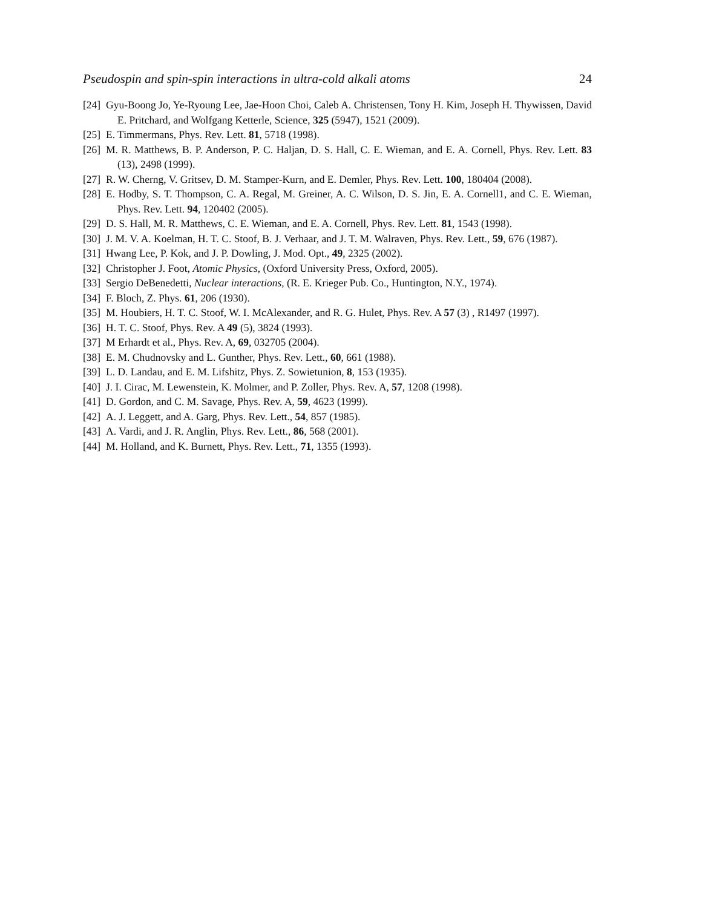Pseudospin and spin-spin interactions in ultra-cold alkali atoms 24
[24] Gyu-Boong Jo, Ye-Ryoung Lee, Jae-Hoon Choi, Caleb A. Christensen, Tony H. Kim, Joseph H. Thywissen, David E. Pritchard, and Wolfgang Ketterle, Science, 325 (5947), 1521 (2009).
[25] E. Timmermans, Phys. Rev. Lett. 81, 5718 (1998).
[26] M. R. Matthews, B. P. Anderson, P. C. Haljan, D. S. Hall, C. E. Wieman, and E. A. Cornell, Phys. Rev. Lett. 83 (13), 2498 (1999).
[27] R. W. Cherng, V. Gritsev, D. M. Stamper-Kurn, and E. Demler, Phys. Rev. Lett. 100, 180404 (2008).
[28] E. Hodby, S. T. Thompson, C. A. Regal, M. Greiner, A. C. Wilson, D. S. Jin, E. A. Cornell1, and C. E. Wieman, Phys. Rev. Lett. 94, 120402 (2005).
[29] D. S. Hall, M. R. Matthews, C. E. Wieman, and E. A. Cornell, Phys. Rev. Lett. 81, 1543 (1998).
[30] J. M. V. A. Koelman, H. T. C. Stoof, B. J. Verhaar, and J. T. M. Walraven, Phys. Rev. Lett., 59, 676 (1987).
[31] Hwang Lee, P. Kok, and J. P. Dowling, J. Mod. Opt., 49, 2325 (2002).
[32] Christopher J. Foot, Atomic Physics, (Oxford University Press, Oxford, 2005).
[33] Sergio DeBenedetti, Nuclear interactions, (R. E. Krieger Pub. Co., Huntington, N.Y., 1974).
[34] F. Bloch, Z. Phys. 61, 206 (1930).
[35] M. Houbiers, H. T. C. Stoof, W. I. McAlexander, and R. G. Hulet, Phys. Rev. A 57 (3) , R1497 (1997).
[36] H. T. C. Stoof, Phys. Rev. A 49 (5), 3824 (1993).
[37] M Erhardt et al., Phys. Rev. A, 69, 032705 (2004).
[38] E. M. Chudnovsky and L. Gunther, Phys. Rev. Lett., 60, 661 (1988).
[39] L. D. Landau, and E. M. Lifshitz, Phys. Z. Sowietunion, 8, 153 (1935).
[40] J. I. Cirac, M. Lewenstein, K. Molmer, and P. Zoller, Phys. Rev. A, 57, 1208 (1998).
[41] D. Gordon, and C. M. Savage, Phys. Rev. A, 59, 4623 (1999).
[42] A. J. Leggett, and A. Garg, Phys. Rev. Lett., 54, 857 (1985).
[43] A. Vardi, and J. R. Anglin, Phys. Rev. Lett., 86, 568 (2001).
[44] M. Holland, and K. Burnett, Phys. Rev. Lett., 71, 1355 (1993).